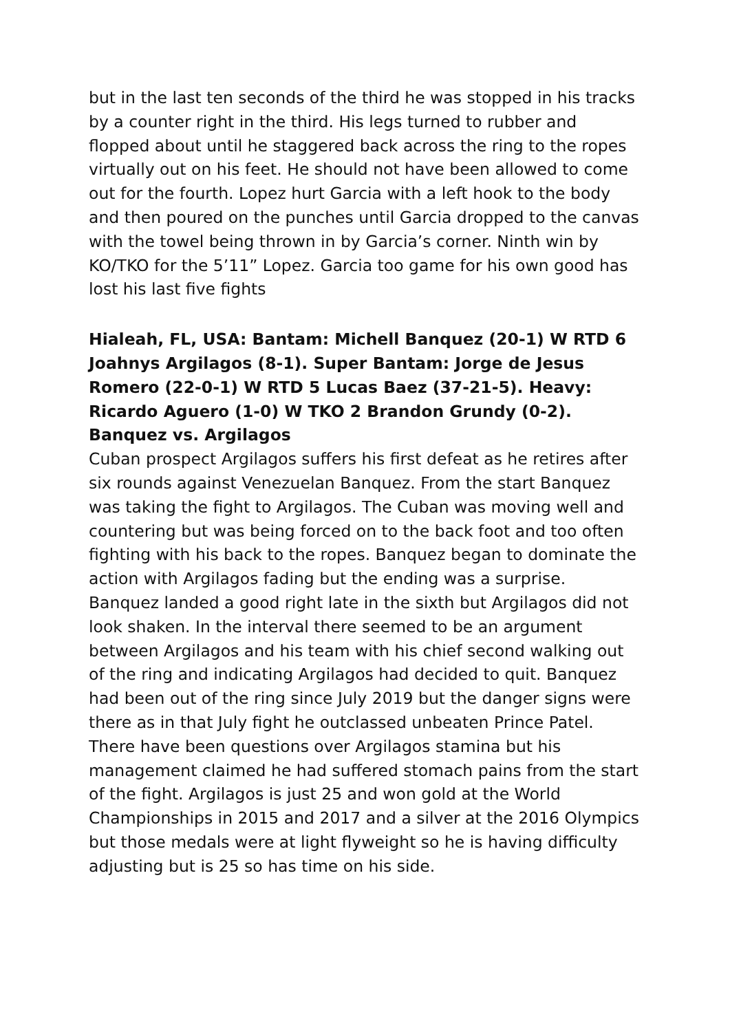but in the last ten seconds of the third he was stopped in his tracks by a counter right in the third. His legs turned to rubber and flopped about until he staggered back across the ring to the ropes virtually out on his feet. He should not have been allowed to come out for the fourth. Lopez hurt Garcia with a left hook to the body and then poured on the punches until Garcia dropped to the canvas with the towel being thrown in by Garcia’s corner. Ninth win by KO/TKO for the 5’11” Lopez. Garcia too game for his own good has lost his last five fights
Hialeah, FL, USA: Bantam: Michell Banquez (20-1) W RTD 6 Joahnys Argilagos (8-1). Super Bantam: Jorge de Jesus Romero (22-0-1) W RTD 5 Lucas Baez (37-21-5). Heavy: Ricardo Aguero (1-0) W TKO 2 Brandon Grundy (0-2).
Banquez vs. Argilagos
Cuban prospect Argilagos suffers his first defeat as he retires after six rounds against Venezuelan Banquez. From the start Banquez was taking the fight to Argilagos. The Cuban was moving well and countering but was being forced on to the back foot and too often fighting with his back to the ropes. Banquez began to dominate the action with Argilagos fading but the ending was a surprise. Banquez landed a good right late in the sixth but Argilagos did not look shaken. In the interval there seemed to be an argument between Argilagos and his team with his chief second walking out of the ring and indicating Argilagos had decided to quit. Banquez had been out of the ring since July 2019 but the danger signs were there as in that July fight he outclassed unbeaten Prince Patel. There have been questions over Argilagos stamina but his management claimed he had suffered stomach pains from the start of the fight. Argilagos is just 25 and won gold at the World Championships in 2015 and 2017 and a silver at the 2016 Olympics but those medals were at light flyweight so he is having difficulty adjusting but is 25 so has time on his side.